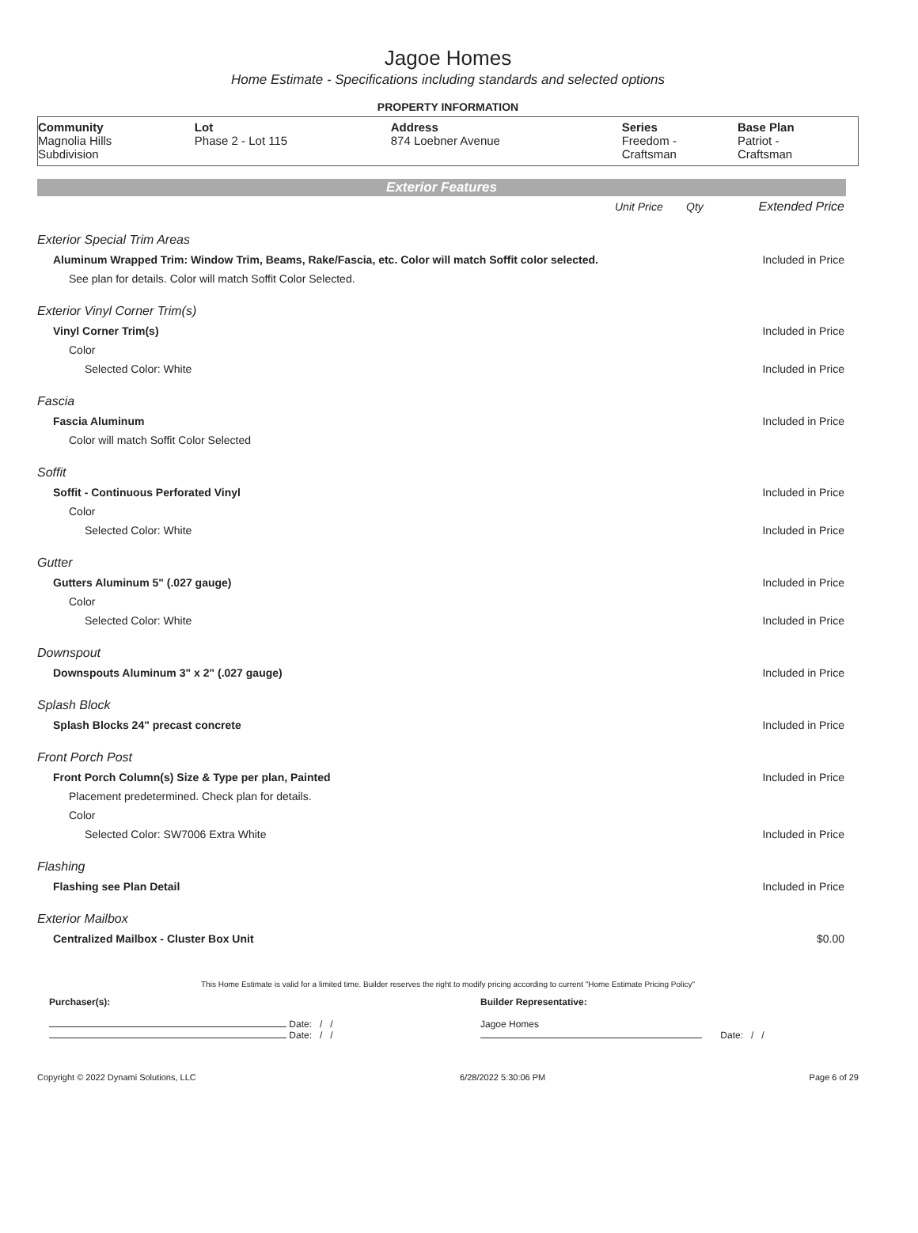Jagoe Homes
Home Estimate - Specifications including standards and selected options
PROPERTY INFORMATION
| Community | Lot | Address | Series | Base Plan |
| --- | --- | --- | --- | --- |
| Magnolia Hills Subdivision | Phase 2 - Lot 115 | 874 Loebner Avenue | Freedom - Craftsman | Patriot - Craftsman |
Exterior Features
| | Unit Price | Qty | Extended Price |
| Exterior Special Trim Areas | | | |
| Aluminum Wrapped Trim: Window Trim, Beams, Rake/Fascia, etc. Color will match Soffit color selected. | | | Included in Price |
| See plan for details. Color will match Soffit Color Selected. | | | |
| Exterior Vinyl Corner Trim(s) | | | |
| Vinyl Corner Trim(s) | | | Included in Price |
| Color | | | |
| Selected Color: White | | | Included in Price |
| Fascia | | | |
| Fascia Aluminum | | | Included in Price |
| Color will match Soffit Color Selected | | | |
| Soffit | | | |
| Soffit - Continuous Perforated Vinyl | | | Included in Price |
| Color | | | |
| Selected Color: White | | | Included in Price |
| Gutter | | | |
| Gutters Aluminum 5" (.027 gauge) | | | Included in Price |
| Color | | | |
| Selected Color: White | | | Included in Price |
| Downspout | | | |
| Downspouts Aluminum 3" x 2" (.027 gauge) | | | Included in Price |
| Splash Block | | | |
| Splash Blocks 24" precast concrete | | | Included in Price |
| Front Porch Post | | | |
| Front Porch Column(s) Size & Type per plan, Painted | | | Included in Price |
| Placement predetermined. Check plan for details. | | | |
| Color | | | |
| Selected Color: SW7006 Extra White | | | Included in Price |
| Flashing | | | |
| Flashing see Plan Detail | | | Included in Price |
| Exterior Mailbox | | | |
| Centralized Mailbox - Cluster Box Unit | | | $0.00 |
This Home Estimate is valid for a limited time. Builder reserves the right to modify pricing according to current "Home Estimate Pricing Policy"
Purchaser(s):
Date: / /
Date: / /
Builder Representative:
Jagoe Homes
Date: / /
Copyright © 2022 Dynami Solutions, LLC 6/28/2022 5:30:06 PM Page 6 of 29